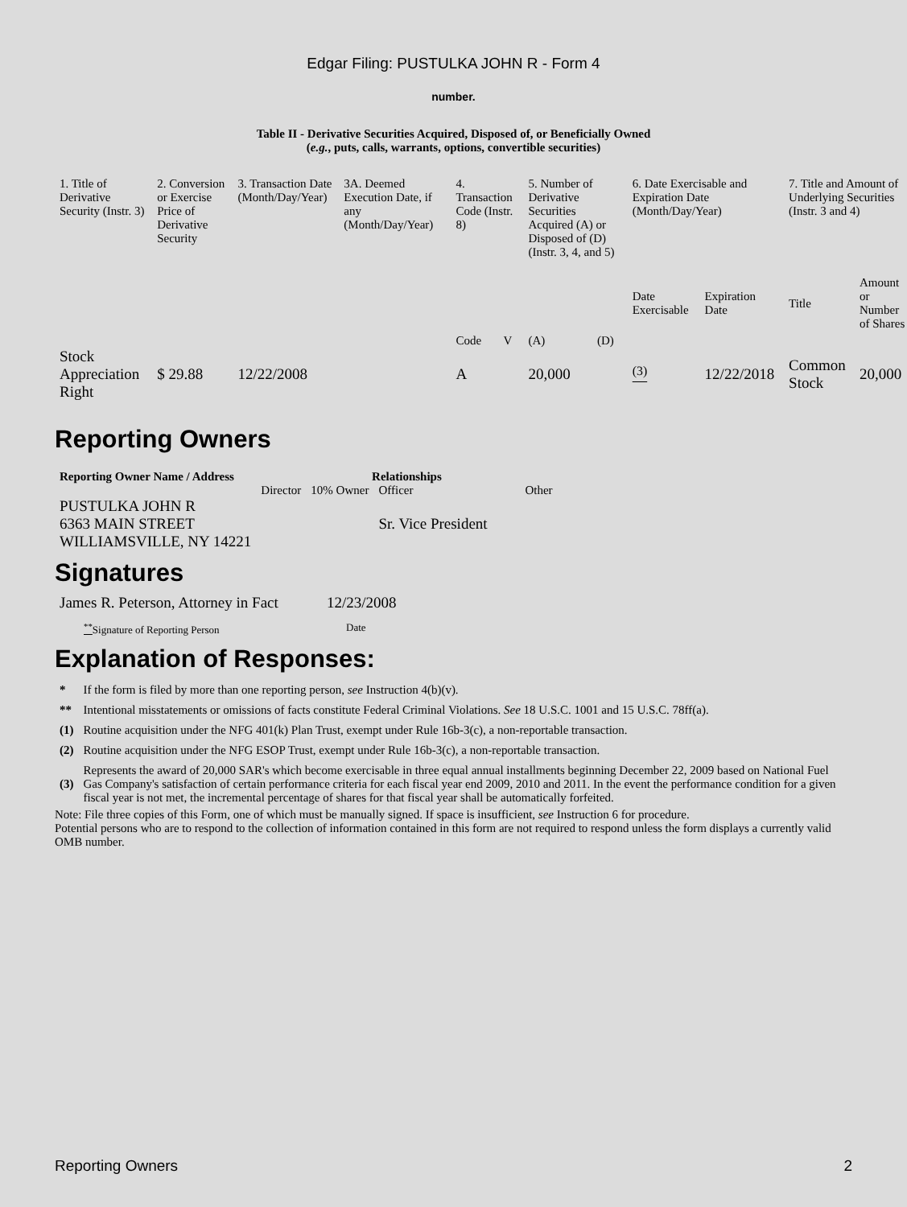Edgar Filing: PUSTULKA JOHN R - Form 4
number.
Table II - Derivative Securities Acquired, Disposed of, or Beneficially Owned
(e.g., puts, calls, warrants, options, convertible securities)
| 1. Title of Derivative Security (Instr. 3) | 2. Conversion or Exercise Price of Derivative Security | 3. Transaction Date (Month/Day/Year) | 3A. Deemed Execution Date, if any (Month/Day/Year) | 4. Transaction Code (Instr. 8) | | 5. Number of Derivative Securities Acquired (A) or Disposed of (D) (Instr. 3, 4, and 5) | | 6. Date Exercisable and Expiration Date (Month/Day/Year) | | 7. Title and Amount of Underlying Securities (Instr. 3 and 4) | |
| --- | --- | --- | --- | --- | --- | --- | --- | --- | --- | --- | --- |
| | | | | Code | V | (A) | (D) | Date Exercisable | Expiration Date | Title | Amount or Number of Shares |
| Stock Appreciation Right | $ 29.88 | 12/22/2008 | | A | | 20,000 | | <sup>(3)</sup> | 12/22/2018 | Common Stock | 20,000 |
Reporting Owners
| Reporting Owner Name / Address | Relationships | | | |
| --- | --- | --- | --- | --- |
| | Director | 10% Owner | Officer | Other |
| PUSTULKA JOHN R 6363 MAIN STREET WILLIAMSVILLE, NY 14221 | | | Sr. Vice President | |
Signatures
| James R. Peterson, Attorney in Fact | 12/23/2008 |
| <sup>**</sup> Signature of Reporting Person | Date |
Explanation of Responses:
| * | If the form is filed by more than one reporting person, see Instruction 4(b)(v). |
| ** | Intentional misstatements or omissions of facts constitute Federal Criminal Violations. See 18 U.S.C. 1001 and 15 U.S.C. 78ff(a). |
| (1) | Routine acquisition under the NFG 401(k) Plan Trust, exempt under Rule 16b-3(c), a non-reportable transaction. |
| (2) | Routine acquisition under the NFG ESOP Trust, exempt under Rule 16b-3(c), a non-reportable transaction. |
| (3) | Represents the award of 20,000 SAR's which become exercisable in three equal annual installments beginning December 22, 2009 based on National Fuel Gas Company's satisfaction of certain performance criteria for each fiscal year end 2009, 2010 and 2011. In the event the performance condition for a given fiscal year is not met, the incremental percentage of shares for that fiscal year shall be automatically forfeited. |
Note: File three copies of this Form, one of which must be manually signed. If space is insufficient, see Instruction 6 for procedure.
Potential persons who are to respond to the collection of information contained in this form are not required to respond unless the form displays a currently valid OMB number.
Reporting Owners 2